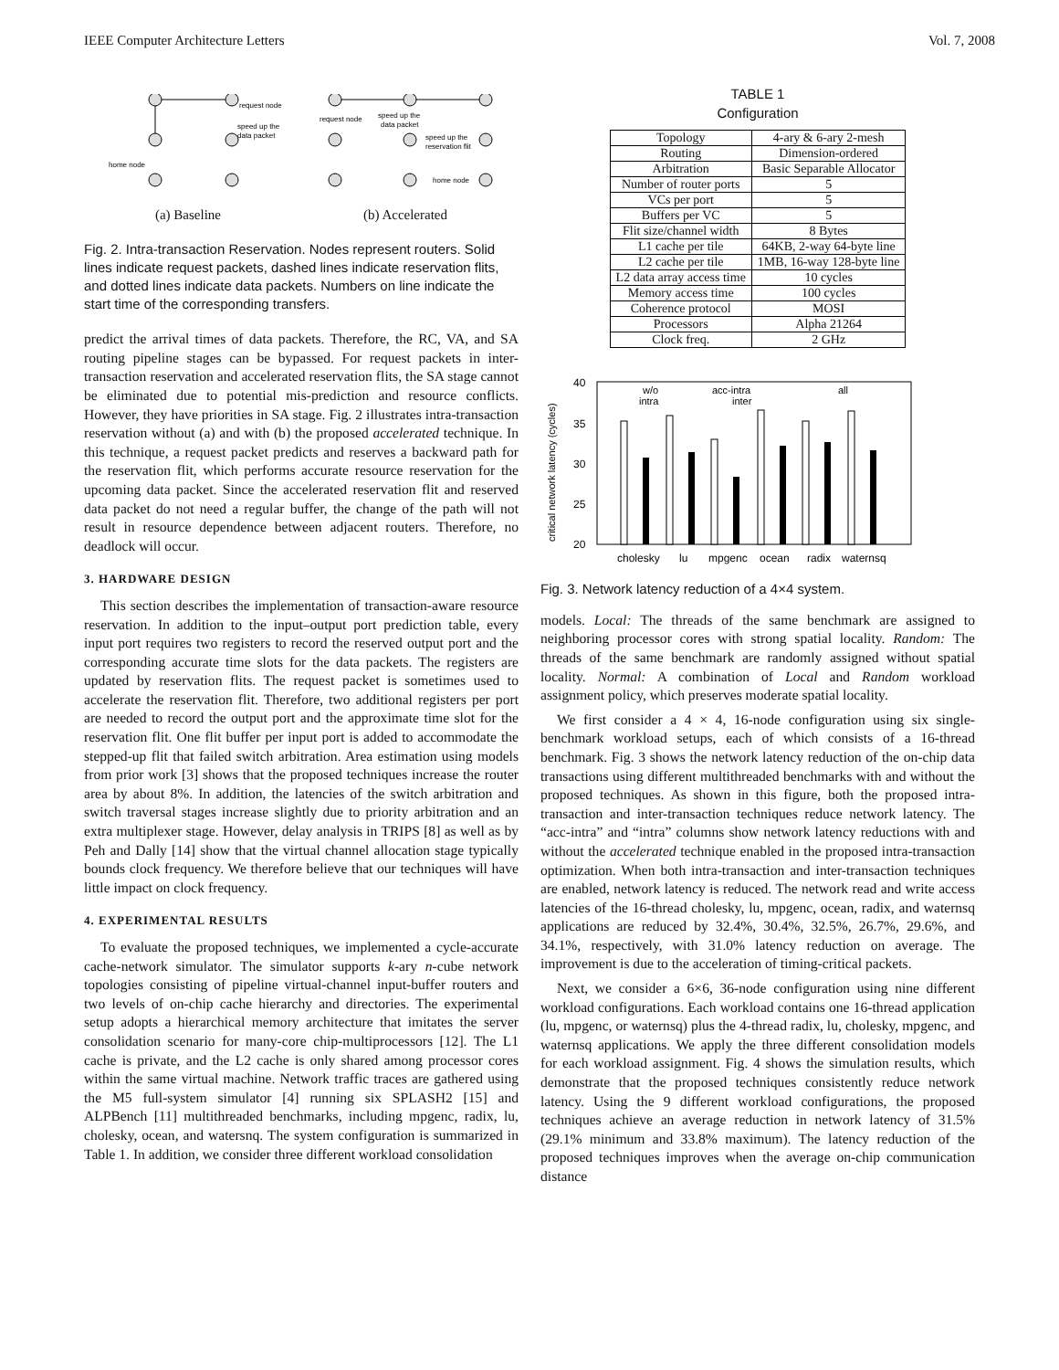IEEE Computer Architecture Letters Vol. 7, 2008
request node
speed up the
data packet
home node
request node
speed up the
data packet
speed up the
reservation flit
home node
(a) Baseline (b) Accelerated
Fig. 2. Intra-transaction Reservation. Nodes represent routers. Solid lines indicate request packets, dashed lines indicate reservation flits, and dotted lines indicate data packets. Numbers on line indicate the start time of the corresponding transfers.
predict the arrival times of data packets. Therefore, the RC, VA, and SA routing pipeline stages can be bypassed. For request packets in inter-transaction reservation and accelerated reservation flits, the SA stage cannot be eliminated due to potential mis-prediction and resource conflicts. However, they have priorities in SA stage. Fig. 2 illustrates intra-transaction reservation without (a) and with (b) the proposed accelerated technique. In this technique, a request packet predicts and reserves a backward path for the reservation flit, which performs accurate resource reservation for the upcoming data packet. Since the accelerated reservation flit and reserved data packet do not need a regular buffer, the change of the path will not result in resource dependence between adjacent routers. Therefore, no deadlock will occur.
3. HARDWARE DESIGN
This section describes the implementation of transaction-aware resource reservation. In addition to the input–output port prediction table, every input port requires two registers to record the reserved output port and the corresponding accurate time slots for the data packets. The registers are updated by reservation flits. The request packet is sometimes used to accelerate the reservation flit. Therefore, two additional registers per port are needed to record the output port and the approximate time slot for the reservation flit. One flit buffer per input port is added to accommodate the stepped-up flit that failed switch arbitration. Area estimation using models from prior work [3] shows that the proposed techniques increase the router area by about 8%. In addition, the latencies of the switch arbitration and switch traversal stages increase slightly due to priority arbitration and an extra multiplexer stage. However, delay analysis in TRIPS [8] as well as by Peh and Dally [14] show that the virtual channel allocation stage typically bounds clock frequency. We therefore believe that our techniques will have little impact on clock frequency.
4. EXPERIMENTAL RESULTS
To evaluate the proposed techniques, we implemented a cycle-accurate cache-network simulator. The simulator supports k-ary n-cube network topologies consisting of pipeline virtual-channel input-buffer routers and two levels of on-chip cache hierarchy and directories. The experimental setup adopts a hierarchical memory architecture that imitates the server consolidation scenario for many-core chip-multiprocessors [12]. The L1 cache is private, and the L2 cache is only shared among processor cores within the same virtual machine. Network traffic traces are gathered using the M5 full-system simulator [4] running six SPLASH2 [15] and ALPBench [11] multithreaded benchmarks, including mpgenc, radix, lu, cholesky, ocean, and watersnq. The system configuration is summarized in Table 1. In addition, we consider three different workload consolidation
TABLE 1
Configuration
| Topology | 4-ary & 6-ary 2-mesh |
| Routing | Dimension-ordered |
| Arbitration | Basic Separable Allocator |
| Number of router ports | 5 |
| VCs per port | 5 |
| Buffers per VC | 5 |
| Flit size/channel width | 8 Bytes |
| L1 cache per tile | 64KB, 2-way 64-byte line |
| L2 cache per tile | 1MB, 16-way 128-byte line |
| L2 data array access time | 10 cycles |
| Memory access time | 100 cycles |
| Coherence protocol | MOSI |
| Processors | Alpha 21264 |
| Clock freq. | 2 GHz |
critical network latency (cycles)
40
35
30
25
20
w/o
intra
acc-intra
inter
all
cholesky
lu
mpgenc
ocean
radix
waternsq
Fig. 3. Network latency reduction of a 4×4 system.
models. Local: The threads of the same benchmark are assigned to neighboring processor cores with strong spatial locality. Random: The threads of the same benchmark are randomly assigned without spatial locality. Normal: A combination of Local and Random workload assignment policy, which preserves moderate spatial locality.
We first consider a 4 × 4, 16-node configuration using six single-benchmark workload setups, each of which consists of a 16-thread benchmark. Fig. 3 shows the network latency reduction of the on-chip data transactions using different multithreaded benchmarks with and without the proposed techniques. As shown in this figure, both the proposed intra-transaction and inter-transaction techniques reduce network latency. The “acc-intra” and “intra” columns show network latency reductions with and without the accelerated technique enabled in the proposed intra-transaction optimization. When both intra-transaction and inter-transaction techniques are enabled, network latency is reduced. The network read and write access latencies of the 16-thread cholesky, lu, mpgenc, ocean, radix, and waternsq applications are reduced by 32.4%, 30.4%, 32.5%, 26.7%, 29.6%, and 34.1%, respectively, with 31.0% latency reduction on average. The improvement is due to the acceleration of timing-critical packets.
Next, we consider a 6×6, 36-node configuration using nine different workload configurations. Each workload contains one 16-thread application (lu, mpgenc, or waternsq) plus the 4-thread radix, lu, cholesky, mpgenc, and waternsq applications. We apply the three different consolidation models for each workload assignment. Fig. 4 shows the simulation results, which demonstrate that the proposed techniques consistently reduce network latency. Using the 9 different workload configurations, the proposed techniques achieve an average reduction in network latency of 31.5% (29.1% minimum and 33.8% maximum). The latency reduction of the proposed techniques improves when the average on-chip communication distance